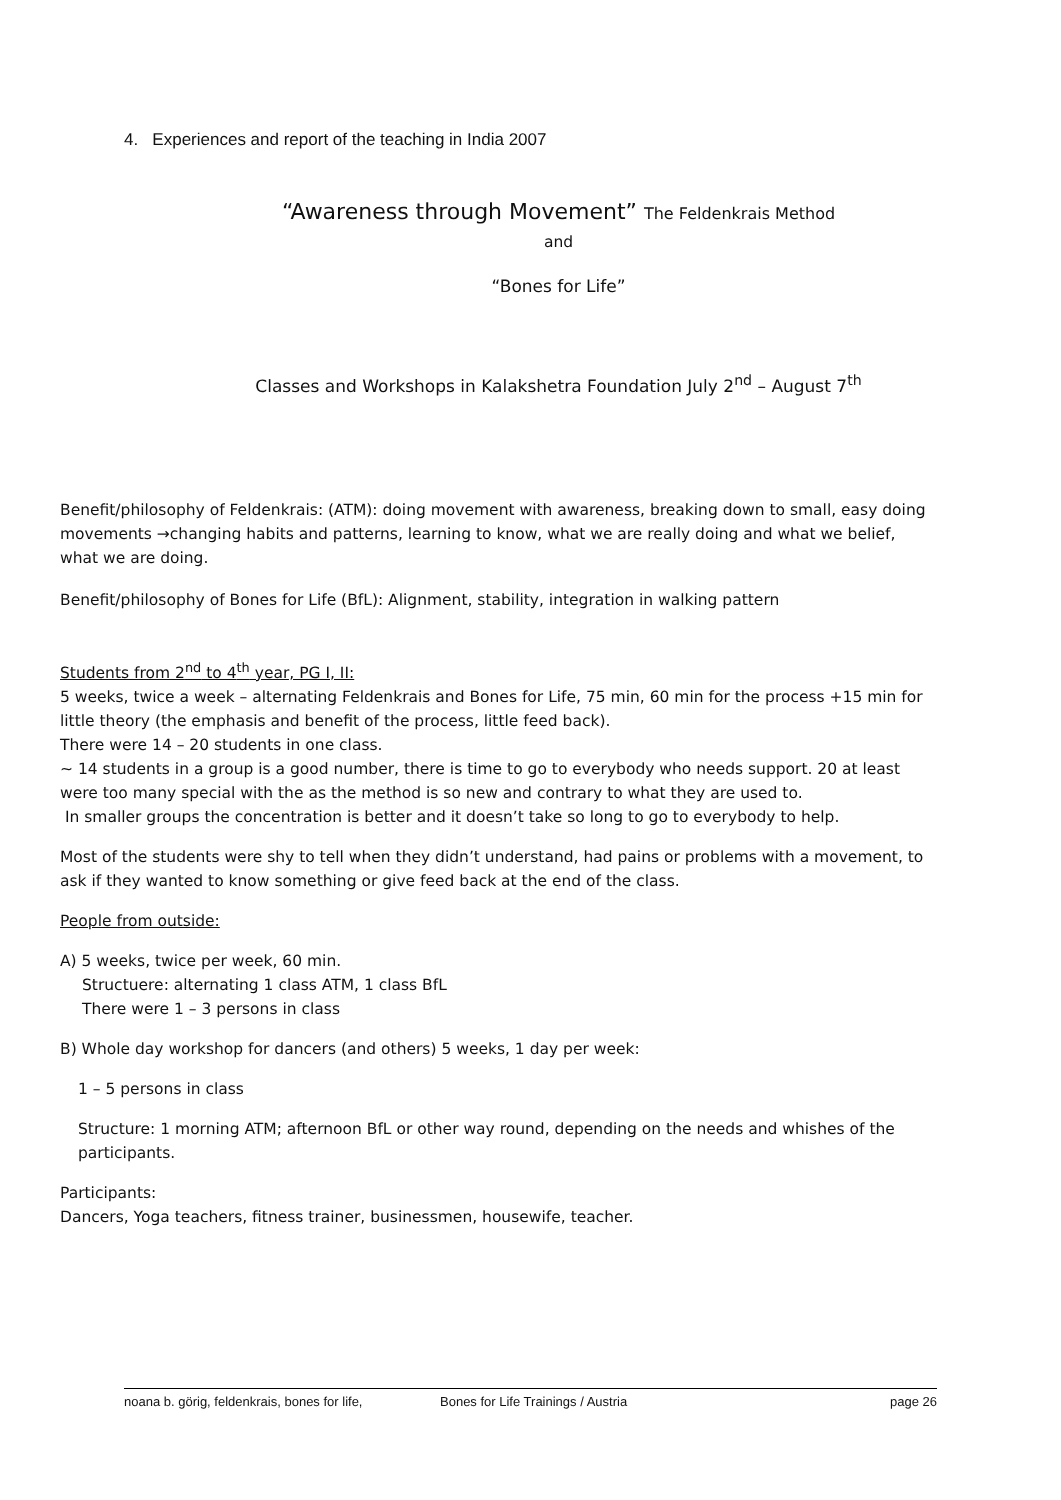4. Experiences and report of the teaching in India 2007
“Awareness through Movement” The Feldenkrais Method
and
“Bones for Life”
Classes and Workshops in Kalakshetra Foundation July 2<sup>nd</sup> – August 7<sup>th</sup>
Benefit/philosophy of Feldenkrais: (ATM): doing movement with awareness, breaking down to small, easy doing movements →changing habits and patterns, learning to know, what we are really doing and what we belief, what we are doing.
Benefit/philosophy of Bones for Life (BfL): Alignment, stability, integration in walking pattern
Students from 2<sup>nd</sup> to 4<sup>th</sup> year, PG I, II:
5 weeks, twice a week – alternating Feldenkrais and Bones for Life, 75 min, 60 min for the process +15 min for little theory (the emphasis and benefit of the process, little feed back).
There were 14 – 20 students in one class.
~ 14 students in a group is a good number, there is time to go to everybody who needs support. 20 at least were too many special with the as the method is so new and contrary to what they are used to.
In smaller groups the concentration is better and it doesn’t take so long to go to everybody to help.
Most of the students were shy to tell when they didn’t understand, had pains or problems with a movement, to ask if they wanted to know something or give feed back at the end of the class.
People from outside:
A) 5 weeks, twice per week, 60 min.
Structuere: alternating 1 class ATM, 1 class BfL
There were 1 – 3 persons in class
B) Whole day workshop for dancers (and others) 5 weeks, 1 day per week:
1 – 5 persons in class
Structure: 1 morning ATM; afternoon BfL or other way round, depending on the needs and whishes of the participants.
Participants:
Dancers, Yoga teachers, fitness trainer, businessmen, housewife, teacher.
noana b. görig, feldenkrais, bones for life, Bones for Life Trainings / Austria page 26